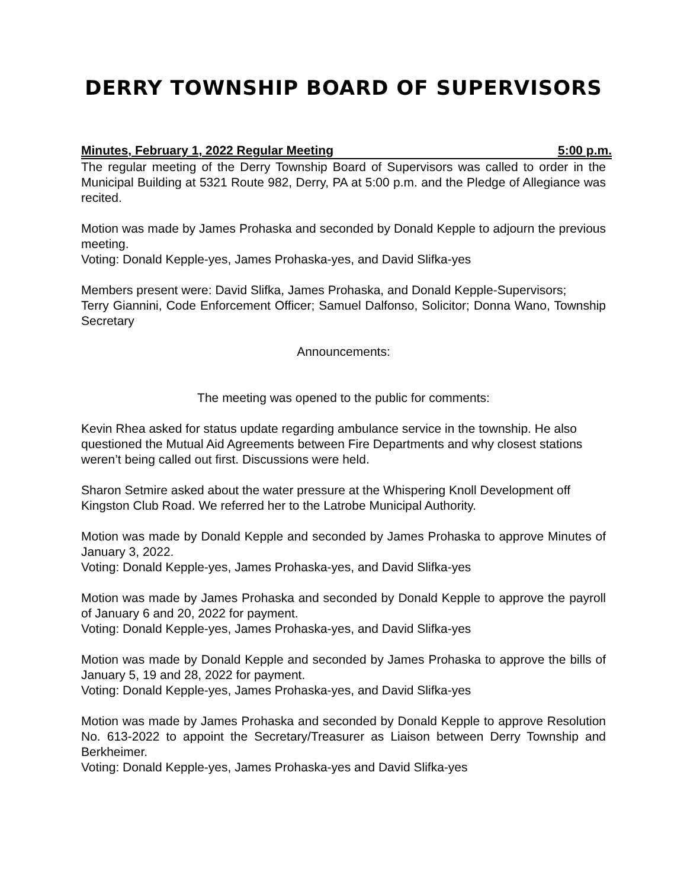DERRY TOWNSHIP BOARD OF SUPERVISORS
Minutes, February 1, 2022 Regular Meeting 5:00 p.m.
The regular meeting of the Derry Township Board of Supervisors was called to order in the Municipal Building at 5321 Route 982, Derry, PA at 5:00 p.m. and the Pledge of Allegiance was recited.
Motion was made by James Prohaska and seconded by Donald Kepple to adjourn the previous meeting.
Voting: Donald Kepple-yes, James Prohaska-yes, and David Slifka-yes
Members present were: David Slifka, James Prohaska, and Donald Kepple-Supervisors;
Terry Giannini, Code Enforcement Officer; Samuel Dalfonso, Solicitor; Donna Wano, Township Secretary
Announcements:
The meeting was opened to the public for comments:
Kevin Rhea asked for status update regarding ambulance service in the township. He also questioned the Mutual Aid Agreements between Fire Departments and why closest stations weren’t being called out first. Discussions were held.
Sharon Setmire asked about the water pressure at the Whispering Knoll Development off Kingston Club Road. We referred her to the Latrobe Municipal Authority.
Motion was made by Donald Kepple and seconded by James Prohaska to approve Minutes of January 3, 2022.
Voting: Donald Kepple-yes, James Prohaska-yes, and David Slifka-yes
Motion was made by James Prohaska and seconded by Donald Kepple to approve the payroll of January 6 and 20, 2022 for payment.
Voting: Donald Kepple-yes, James Prohaska-yes, and David Slifka-yes
Motion was made by Donald Kepple and seconded by James Prohaska to approve the bills of January 5, 19 and 28, 2022 for payment.
Voting: Donald Kepple-yes, James Prohaska-yes, and David Slifka-yes
Motion was made by James Prohaska and seconded by Donald Kepple to approve Resolution No. 613-2022 to appoint the Secretary/Treasurer as Liaison between Derry Township and Berkheimer.
Voting: Donald Kepple-yes, James Prohaska-yes and David Slifka-yes